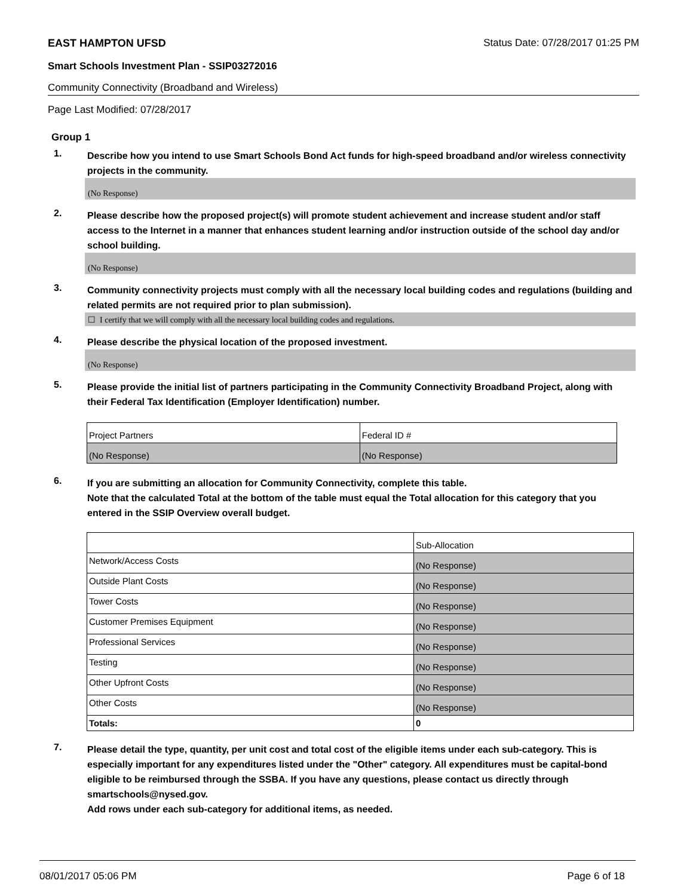EAST HAMPTON UFSD Status Date: 07/28/2017 01:25 PM
Smart Schools Investment Plan - SSIP03272016
Community Connectivity (Broadband and Wireless)
Page Last Modified: 07/28/2017
Group 1
1. Describe how you intend to use Smart Schools Bond Act funds for high-speed broadband and/or wireless connectivity projects in the community.
(No Response)
2. Please describe how the proposed project(s) will promote student achievement and increase student and/or staff access to the Internet in a manner that enhances student learning and/or instruction outside of the school day and/or school building.
(No Response)
3. Community connectivity projects must comply with all the necessary local building codes and regulations (building and related permits are not required prior to plan submission).
☐ I certify that we will comply with all the necessary local building codes and regulations.
4. Please describe the physical location of the proposed investment.
(No Response)
5. Please provide the initial list of partners participating in the Community Connectivity Broadband Project, along with their Federal Tax Identification (Employer Identification) number.
| Project Partners | Federal ID # |
| (No Response) | (No Response) |
6. If you are submitting an allocation for Community Connectivity, complete this table.
Note that the calculated Total at the bottom of the table must equal the Total allocation for this category that you entered in the SSIP Overview overall budget.
| | Sub-Allocation |
| Network/Access Costs | (No Response) |
| Outside Plant Costs | (No Response) |
| Tower Costs | (No Response) |
| Customer Premises Equipment | (No Response) |
| Professional Services | (No Response) |
| Testing | (No Response) |
| Other Upfront Costs | (No Response) |
| Other Costs | (No Response) |
| Totals: | 0 |
7. Please detail the type, quantity, per unit cost and total cost of the eligible items under each sub-category. This is especially important for any expenditures listed under the "Other" category. All expenditures must be capital-bond eligible to be reimbursed through the SSBA. If you have any questions, please contact us directly through smartschools@nysed.gov.
Add rows under each sub-category for additional items, as needed.
08/01/2017 05:06 PM Page 6 of 18